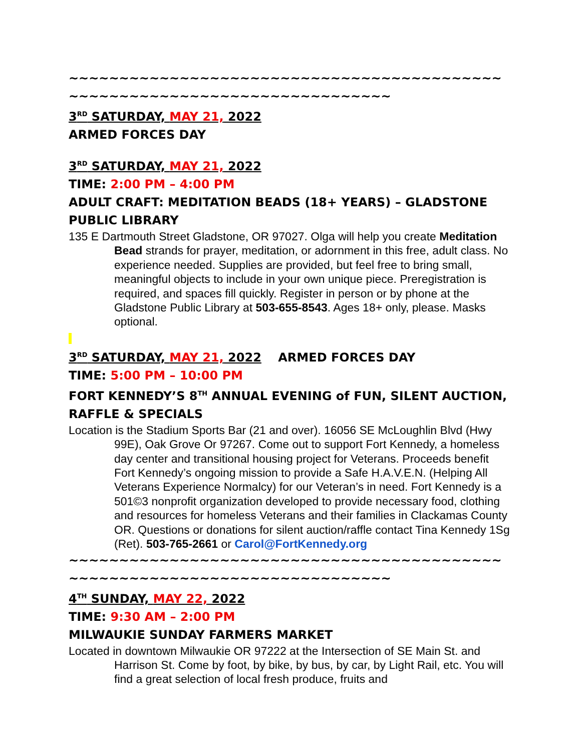~~~~~~~~~~~~~~~~~~~~~~~~~~~~~~~~~~~~~~~~~~~~~~~~~~~~~~~~~~~~~~~~~~~~~~~~~~~
3<sup>RD</sup> SATURDAY, MAY 21, 2022
ARMED FORCES DAY
3<sup>RD</sup> SATURDAY, MAY 21, 2022
TIME: 2:00 PM – 4:00 PM
ADULT CRAFT: MEDITATION BEADS (18+ YEARS) – GLADSTONE PUBLIC LIBRARY
135 E Dartmouth Street Gladstone, OR 97027. Olga will help you create Meditation Bead strands for prayer, meditation, or adornment in this free, adult class. No experience needed. Supplies are provided, but feel free to bring small, meaningful objects to include in your own unique piece. Preregistration is required, and spaces fill quickly. Register in person or by phone at the Gladstone Public Library at 503-655-8543. Ages 18+ only, please. Masks optional.
3<sup>RD</sup> SATURDAY, MAY 21, 2022 ARMED FORCES DAY
TIME: 5:00 PM – 10:00 PM
FORT KENNEDY’S 8<sup>TH</sup> ANNUAL EVENING of FUN, SILENT AUCTION, RAFFLE & SPECIALS
Location is the Stadium Sports Bar (21 and over). 16056 SE McLoughlin Blvd (Hwy 99E), Oak Grove Or 97267. Come out to support Fort Kennedy, a homeless day center and transitional housing project for Veterans. Proceeds benefit Fort Kennedy’s ongoing mission to provide a Safe H.A.V.E.N. (Helping All Veterans Experience Normalcy) for our Veteran’s in need. Fort Kennedy is a 501©3 nonprofit organization developed to provide necessary food, clothing and resources for homeless Veterans and their families in Clackamas County OR. Questions or donations for silent auction/raffle contact Tina Kennedy 1Sg (Ret). 503-765-2661 or Carol@FortKennedy.org
~~~~~~~~~~~~~~~~~~~~~~~~~~~~~~~~~~~~~~~~~~~~~~~~~~~~~~~~~~~~~~~~~~~~~~~~~~~
4<sup>TH</sup> SUNDAY, MAY 22, 2022
TIME: 9:30 AM – 2:00 PM
MILWAUKIE SUNDAY FARMERS MARKET
Located in downtown Milwaukie OR 97222 at the Intersection of SE Main St. and Harrison St. Come by foot, by bike, by bus, by car, by Light Rail, etc. You will find a great selection of local fresh produce, fruits and